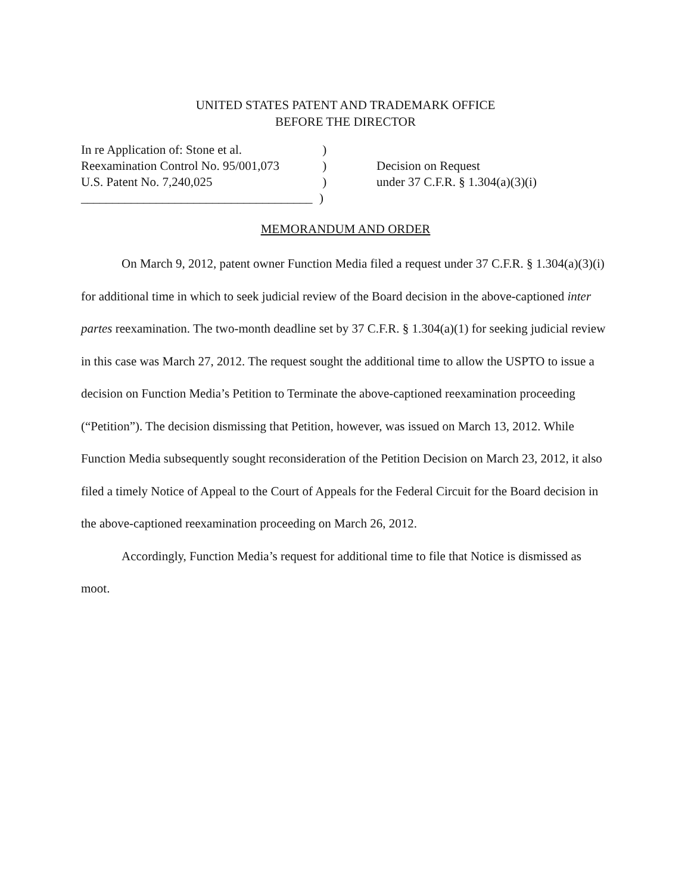UNITED STATES PATENT AND TRADEMARK OFFICE
BEFORE THE DIRECTOR
In re Application of: Stone et al.
Reexamination Control No. 95/001,073
U.S. Patent No. 7,240,025
_____________________________________
)
)
)
)
Decision on Request
under 37 C.F.R. § 1.304(a)(3)(i)
MEMORANDUM AND ORDER
On March 9, 2012, patent owner Function Media filed a request under 37 C.F.R. § 1.304(a)(3)(i) for additional time in which to seek judicial review of the Board decision in the above-captioned inter partes reexamination. The two-month deadline set by 37 C.F.R. § 1.304(a)(1) for seeking judicial review in this case was March 27, 2012. The request sought the additional time to allow the USPTO to issue a decision on Function Media’s Petition to Terminate the above-captioned reexamination proceeding (“Petition”). The decision dismissing that Petition, however, was issued on March 13, 2012. While Function Media subsequently sought reconsideration of the Petition Decision on March 23, 2012, it also filed a timely Notice of Appeal to the Court of Appeals for the Federal Circuit for the Board decision in the above-captioned reexamination proceeding on March 26, 2012.
Accordingly, Function Media’s request for additional time to file that Notice is dismissed as moot.